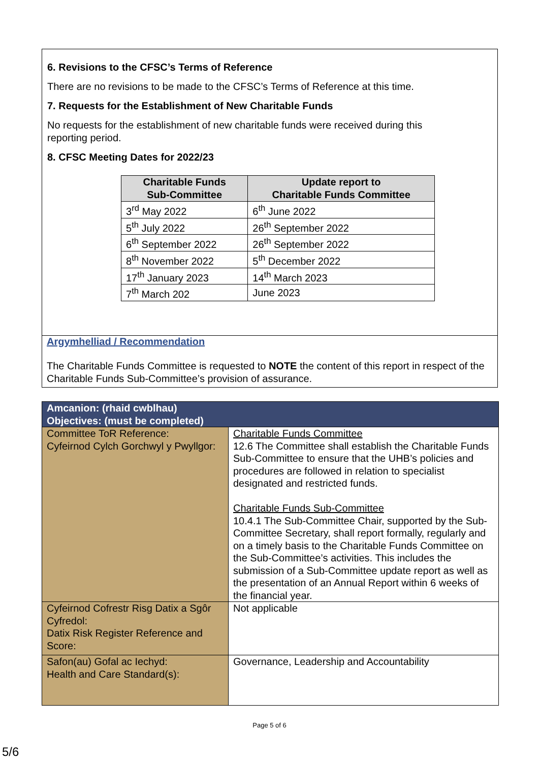6. Revisions to the CFSC’s Terms of Reference
There are no revisions to be made to the CFSC’s Terms of Reference at this time.
7. Requests for the Establishment of New Charitable Funds
No requests for the establishment of new charitable funds were received during this
reporting period.
8. CFSC Meeting Dates for 2022/23
| Charitable Funds Sub-Committee | Update report to Charitable Funds Committee |
| --- | --- |
| 3<sup>rd</sup> May 2022 | 6<sup>th</sup> June 2022 |
| 5<sup>th</sup> July 2022 | 26<sup>th</sup> September 2022 |
| 6<sup>th</sup> September 2022 | 26<sup>th</sup> September 2022 |
| 8<sup>th</sup> November 2022 | 5<sup>th</sup> December 2022 |
| 17<sup>th</sup> January 2023 | 14<sup>th</sup> March 2023 |
| 7<sup>th</sup> March 202 | June 2023 |
Argymhelliad / Recommendation
The Charitable Funds Committee is requested to NOTE the content of this report in respect of the Charitable Funds Sub-Committee’s provision of assurance.
| Amcanion: (rhaid cwblhau) Objectives: (must be completed) | |
| Committee ToR Reference: Cyfeirnod Cylch Gorchwyl y Pwyllgor: | Charitable Funds Committee 12.6 The Committee shall establish the Charitable Funds Sub-Committee to ensure that the UHB’s policies and procedures are followed in relation to specialist designated and restricted funds. Charitable Funds Sub-Committee 10.4.1 The Sub-Committee Chair, supported by the Sub-Committee Secretary, shall report formally, regularly and on a timely basis to the Charitable Funds Committee on the Sub-Committee’s activities. This includes the submission of a Sub-Committee update report as well as the presentation of an Annual Report within 6 weeks of the financial year. |
| Cyfeirnod Cofrestr Risg Datix a Sgôr Cyfredol: Datix Risk Register Reference and Score: | Not applicable |
| Safon(au) Gofal ac Iechyd: Health and Care Standard(s): | Governance, Leadership and Accountability |
Page 5 of 6
5/6